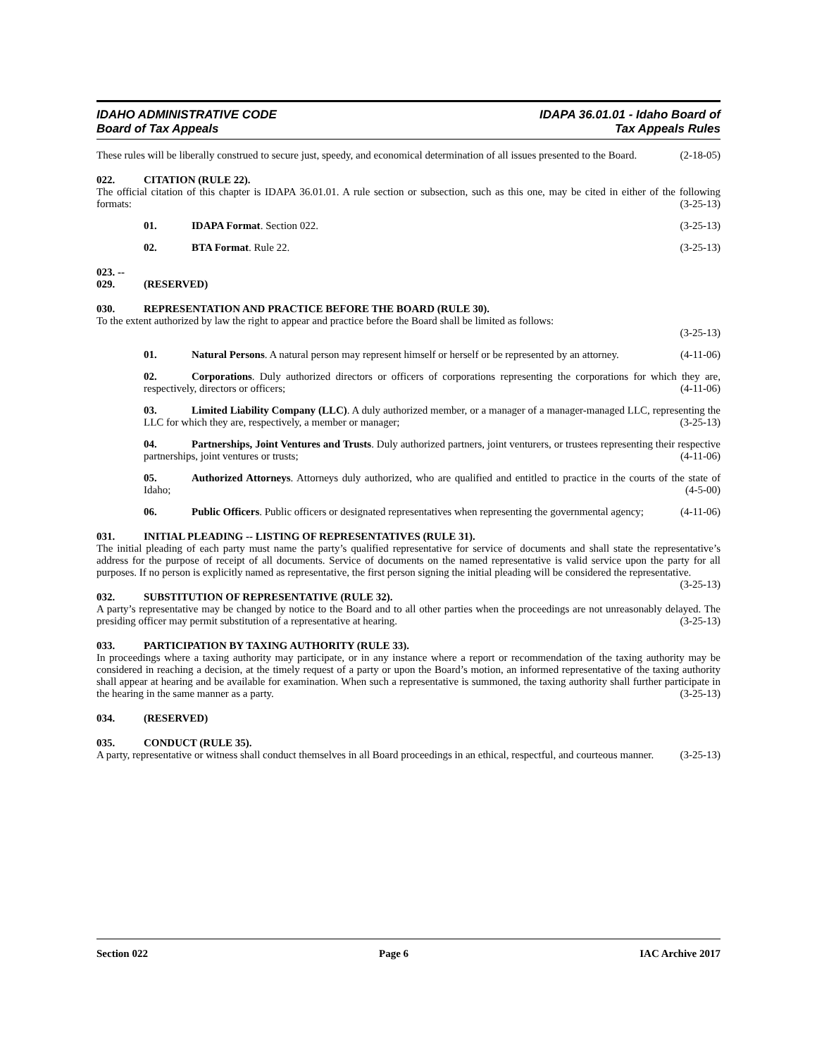IDAHO ADMINISTRATIVE CODE
Board of Tax Appeals
IDAPA 36.01.01 - Idaho Board of
Tax Appeals Rules
These rules will be liberally construed to secure just, speedy, and economical determination of all issues presented to the Board. (2-18-05)
022. CITATION (RULE 22).
The official citation of this chapter is IDAPA 36.01.01. A rule section or subsection, such as this one, may be cited in either of the following formats: (3-25-13)
01. IDAPA Format. Section 022. (3-25-13)
02. BTA Format. Rule 22. (3-25-13)
023. -- 029. (RESERVED)
030. REPRESENTATION AND PRACTICE BEFORE THE BOARD (RULE 30).
To the extent authorized by law the right to appear and practice before the Board shall be limited as follows:
(3-25-13)
01. Natural Persons. A natural person may represent himself or herself or be represented by an attorney. (4-11-06)
02. Corporations. Duly authorized directors or officers of corporations representing the corporations for which they are, respectively, directors or officers; (4-11-06)
03. Limited Liability Company (LLC). A duly authorized member, or a manager of a manager-managed LLC, representing the LLC for which they are, respectively, a member or manager; (3-25-13)
04. Partnerships, Joint Ventures and Trusts. Duly authorized partners, joint venturers, or trustees representing their respective partnerships, joint ventures or trusts; (4-11-06)
05. Authorized Attorneys. Attorneys duly authorized, who are qualified and entitled to practice in the courts of the state of Idaho; (4-5-00)
06. Public Officers. Public officers or designated representatives when representing the governmental agency; (4-11-06)
031. INITIAL PLEADING -- LISTING OF REPRESENTATIVES (RULE 31).
The initial pleading of each party must name the party’s qualified representative for service of documents and shall state the representative’s address for the purpose of receipt of all documents. Service of documents on the named representative is valid service upon the party for all purposes. If no person is explicitly named as representative, the first person signing the initial pleading will be considered the representative. (3-25-13)
032. SUBSTITUTION OF REPRESENTATIVE (RULE 32).
A party’s representative may be changed by notice to the Board and to all other parties when the proceedings are not unreasonably delayed. The presiding officer may permit substitution of a representative at hearing. (3-25-13)
033. PARTICIPATION BY TAXING AUTHORITY (RULE 33).
In proceedings where a taxing authority may participate, or in any instance where a report or recommendation of the taxing authority may be considered in reaching a decision, at the timely request of a party or upon the Board’s motion, an informed representative of the taxing authority shall appear at hearing and be available for examination. When such a representative is summoned, the taxing authority shall further participate in the hearing in the same manner as a party. (3-25-13)
034. (RESERVED)
035. CONDUCT (RULE 35).
A party, representative or witness shall conduct themselves in all Board proceedings in an ethical, respectful, and courteous manner. (3-25-13)
Section 022 Page 6 IAC Archive 2017